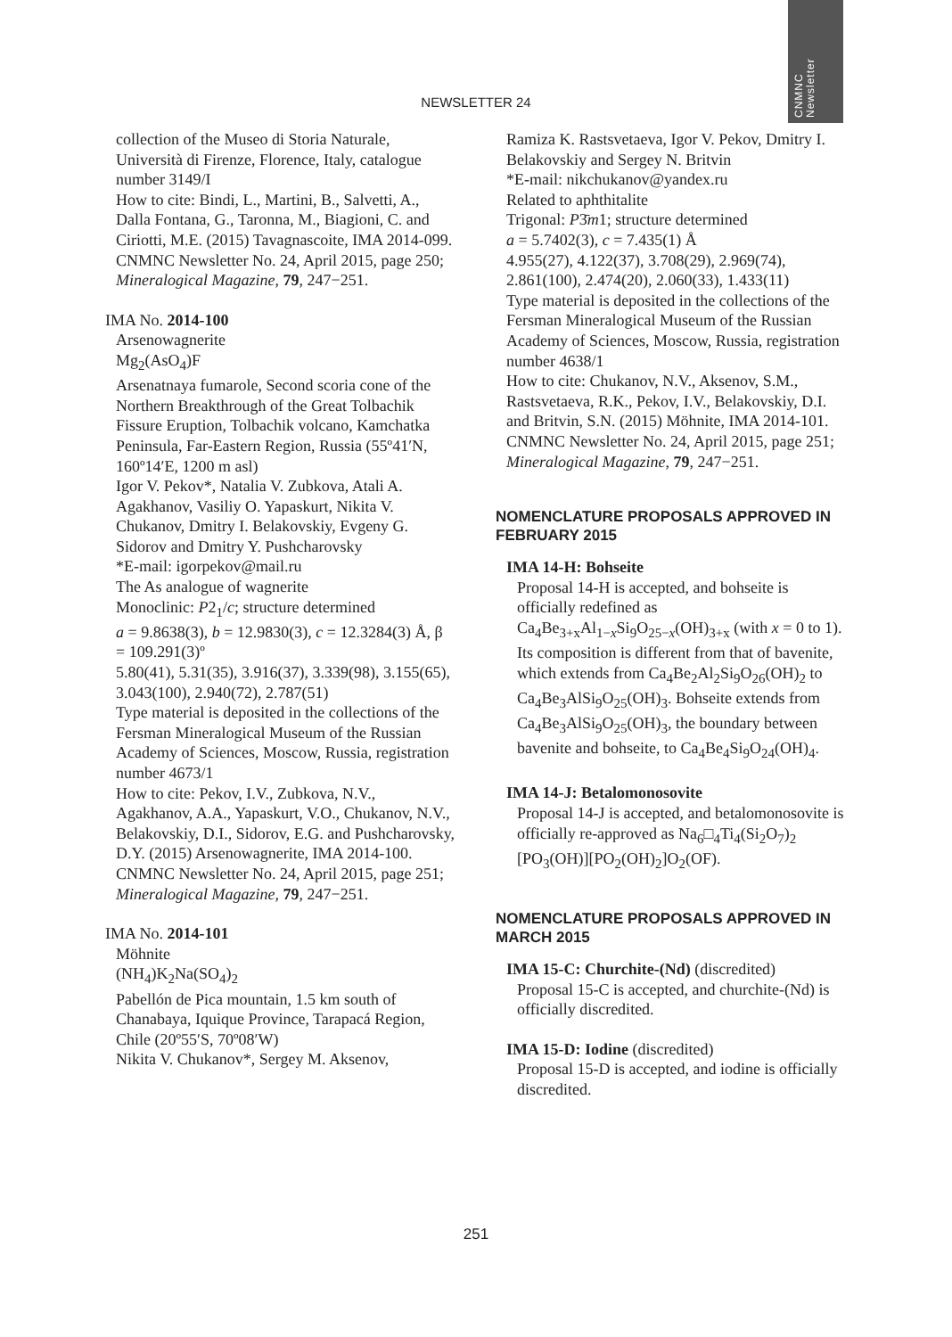CNMNC
Newsletter
NEWSLETTER 24
collection of the Museo di Storia Naturale, Università di Firenze, Florence, Italy, catalogue number 3149/I
How to cite: Bindi, L., Martini, B., Salvetti, A., Dalla Fontana, G., Taronna, M., Biagioni, C. and Ciriotti, M.E. (2015) Tavagnascoite, IMA 2014-099. CNMNC Newsletter No. 24, April 2015, page 250; Mineralogical Magazine, 79, 247−251.
IMA No. 2014-100
Arsenowagnerite
Mg<sub>2</sub>(AsO<sub>4</sub>)F
Arsenatnaya fumarole, Second scoria cone of the Northern Breakthrough of the Great Tolbachik Fissure Eruption, Tolbachik volcano, Kamchatka Peninsula, Far-Eastern Region, Russia (55º41′N, 160º14′E, 1200 m asl)
Igor V. Pekov*, Natalia V. Zubkova, Atali A. Agakhanov, Vasiliy O. Yapaskurt, Nikita V. Chukanov, Dmitry I. Belakovskiy, Evgeny G. Sidorov and Dmitry Y. Pushcharovsky
*E-mail: igorpekov@mail.ru
The As analogue of wagnerite
Monoclinic: P2<sub>1</sub>/c; structure determined
a = 9.8638(3), b = 12.9830(3), c = 12.3284(3) Å, β = 109.291(3)º
5.80(41), 5.31(35), 3.916(37), 3.339(98), 3.155(65), 3.043(100), 2.940(72), 2.787(51)
Type material is deposited in the collections of the Fersman Mineralogical Museum of the Russian Academy of Sciences, Moscow, Russia, registration number 4673/1
How to cite: Pekov, I.V., Zubkova, N.V., Agakhanov, A.A., Yapaskurt, V.O., Chukanov, N.V., Belakovskiy, D.I., Sidorov, E.G. and Pushcharovsky, D.Y. (2015) Arsenowagnerite, IMA 2014-100. CNMNC Newsletter No. 24, April 2015, page 251; Mineralogical Magazine, 79, 247−251.
IMA No. 2014-101
Möhnite
(NH<sub>4</sub>)K<sub>2</sub>Na(SO<sub>4</sub>)<sub>2</sub>
Pabellón de Pica mountain, 1.5 km south of Chanabaya, Iquique Province, Tarapacá Region, Chile (20º55′S, 70º08′W)
Nikita V. Chukanov*, Sergey M. Aksenov,
Ramiza K. Rastsvetaeva, Igor V. Pekov, Dmitry I. Belakovskiy and Sergey N. Britvin
*E-mail: nikchukanov@yandex.ru
Related to aphthitalite
Trigonal: P3̄m1; structure determined
a = 5.7402(3), c = 7.435(1) Å
4.955(27), 4.122(37), 3.708(29), 2.969(74), 2.861(100), 2.474(20), 2.060(33), 1.433(11)
Type material is deposited in the collections of the Fersman Mineralogical Museum of the Russian Academy of Sciences, Moscow, Russia, registration number 4638/1
How to cite: Chukanov, N.V., Aksenov, S.M., Rastsvetaeva, R.K., Pekov, I.V., Belakovskiy, D.I. and Britvin, S.N. (2015) Möhnite, IMA 2014-101. CNMNC Newsletter No. 24, April 2015, page 251; Mineralogical Magazine, 79, 247−251.
NOMENCLATURE PROPOSALS APPROVED IN FEBRUARY 2015
IMA 14-H: Bohseite
Proposal 14-H is accepted, and bohseite is officially redefined as Ca<sub>4</sub>Be<sub>3+x</sub>Al<sub>1−x</sub>Si<sub>9</sub>O<sub>25−x</sub>(OH)<sub>3+x</sub> (with x = 0 to 1). Its composition is different from that of bavenite, which extends from Ca<sub>4</sub>Be<sub>2</sub>Al<sub>2</sub>Si<sub>9</sub>O<sub>26</sub>(OH)<sub>2</sub> to Ca<sub>4</sub>Be<sub>3</sub>AlSi<sub>9</sub>O<sub>25</sub>(OH)<sub>3</sub>. Bohseite extends from Ca<sub>4</sub>Be<sub>3</sub>AlSi<sub>9</sub>O<sub>25</sub>(OH)<sub>3</sub>, the boundary between bavenite and bohseite, to Ca<sub>4</sub>Be<sub>4</sub>Si<sub>9</sub>O<sub>24</sub>(OH)<sub>4</sub>.
IMA 14-J: Betalomonosovite
Proposal 14-J is accepted, and betalomonosovite is officially re-approved as Na<sub>6</sub>□<sub>4</sub>Ti<sub>4</sub>(Si<sub>2</sub>O<sub>7</sub>)<sub>2</sub> [PO<sub>3</sub>(OH)][PO<sub>2</sub>(OH)<sub>2</sub>]O<sub>2</sub>(OF).
NOMENCLATURE PROPOSALS APPROVED IN MARCH 2015
IMA 15-C: Churchite-(Nd) (discredited)
Proposal 15-C is accepted, and churchite-(Nd) is officially discredited.
IMA 15-D: Iodine (discredited)
Proposal 15-D is accepted, and iodine is officially discredited.
251